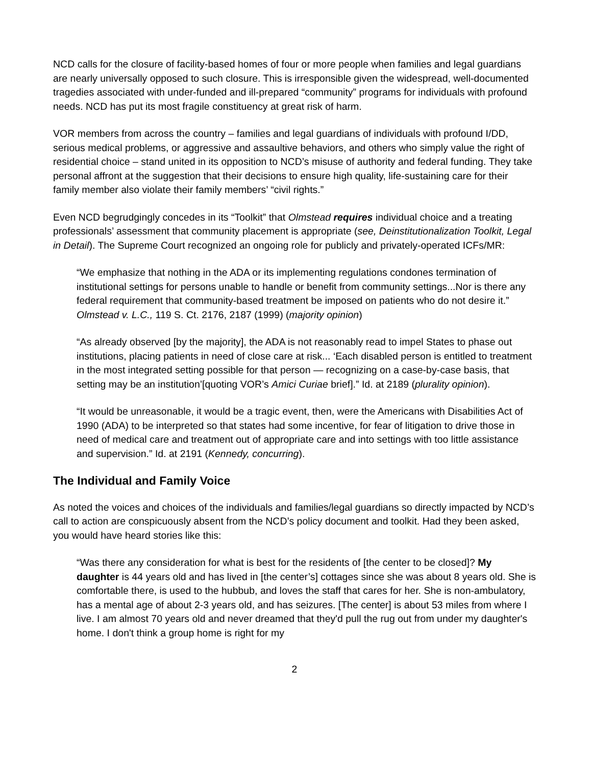NCD calls for the closure of facility-based homes of four or more people when families and legal guardians are nearly universally opposed to such closure. This is irresponsible given the widespread, well-documented tragedies associated with under-funded and ill-prepared “community” programs for individuals with profound needs. NCD has put its most fragile constituency at great risk of harm.
VOR members from across the country – families and legal guardians of individuals with profound I/DD, serious medical problems, or aggressive and assaultive behaviors, and others who simply value the right of residential choice – stand united in its opposition to NCD’s misuse of authority and federal funding. They take personal affront at the suggestion that their decisions to ensure high quality, life-sustaining care for their family member also violate their family members’ “civil rights.”
Even NCD begrudgingly concedes in its “Toolkit” that Olmstead requires individual choice and a treating professionals’ assessment that community placement is appropriate (see, Deinstitutionalization Toolkit, Legal in Detail). The Supreme Court recognized an ongoing role for publicly and privately-operated ICFs/MR:
“We emphasize that nothing in the ADA or its implementing regulations condones termination of institutional settings for persons unable to handle or benefit from community settings...Nor is there any federal requirement that community-based treatment be imposed on patients who do not desire it.” Olmstead v. L.C., 119 S. Ct. 2176, 2187 (1999) (majority opinion)
“As already observed [by the majority], the ADA is not reasonably read to impel States to phase out institutions, placing patients in need of close care at risk... ‘Each disabled person is entitled to treatment in the most integrated setting possible for that person — recognizing on a case-by-case basis, that setting may be an institution’[quoting VOR’s Amici Curiae brief].” Id. at 2189 (plurality opinion).
“It would be unreasonable, it would be a tragic event, then, were the Americans with Disabilities Act of 1990 (ADA) to be interpreted so that states had some incentive, for fear of litigation to drive those in need of medical care and treatment out of appropriate care and into settings with too little assistance and supervision.” Id. at 2191 (Kennedy, concurring).
The Individual and Family Voice
As noted the voices and choices of the individuals and families/legal guardians so directly impacted by NCD’s call to action are conspicuously absent from the NCD’s policy document and toolkit. Had they been asked, you would have heard stories like this:
“Was there any consideration for what is best for the residents of [the center to be closed]? My daughter is 44 years old and has lived in [the center’s] cottages since she was about 8 years old. She is comfortable there, is used to the hubbub, and loves the staff that cares for her. She is non-ambulatory, has a mental age of about 2-3 years old, and has seizures. [The center] is about 53 miles from where I live. I am almost 70 years old and never dreamed that they'd pull the rug out from under my daughter's home. I don't think a group home is right for my
2